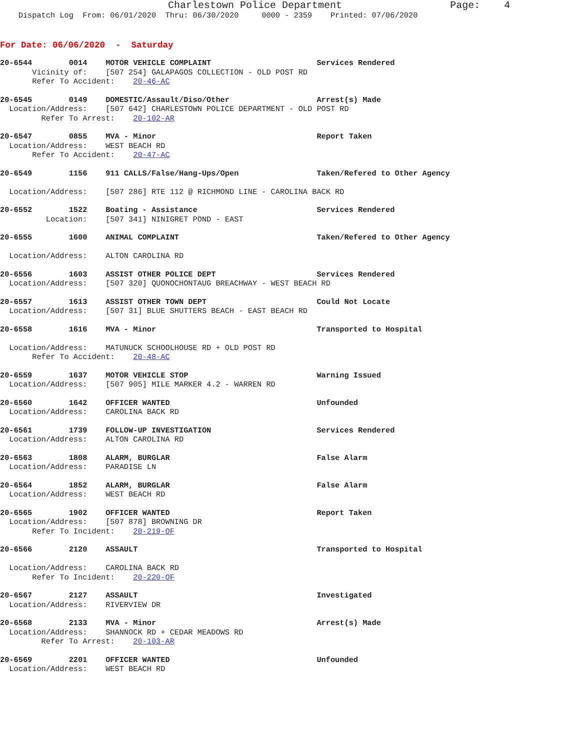Charlestown Police Department Page: 4
Dispatch Log From: 06/01/2020 Thru: 06/30/2020 0000 - 2359 Printed: 07/06/2020
For Date: 06/06/2020 - Saturday
20-6544 0014 MOTOR VEHICLE COMPLAINT Services Rendered Vicinity of: [507 254] GALAPAGOS COLLECTION - OLD POST RD Refer To Accident: 20-46-AC
20-6545 0149 DOMESTIC/Assault/Diso/Other Arrest(s) Made Location/Address: [507 642] CHARLESTOWN POLICE DEPARTMENT - OLD POST RD Refer To Arrest: 20-102-AR
20-6547 0855 MVA - Minor Report Taken Location/Address: WEST BEACH RD Refer To Accident: 20-47-AC
20-6549 1156 911 CALLS/False/Hang-Ups/Open Taken/Refered to Other Agency Location/Address: [507 286] RTE 112 @ RICHMOND LINE - CAROLINA BACK RD
20-6552 1522 Boating - Assistance Services Rendered Location: [507 341] NINIGRET POND - EAST
20-6555 1600 ANIMAL COMPLAINT Taken/Refered to Other Agency Location/Address: ALTON CAROLINA RD
20-6556 1603 ASSIST OTHER POLICE DEPT Services Rendered Location/Address: [507 320] QUONOCHONTAUG BREACHWAY - WEST BEACH RD
20-6557 1613 ASSIST OTHER TOWN DEPT Could Not Locate Location/Address: [507 31] BLUE SHUTTERS BEACH - EAST BEACH RD
20-6558 1616 MVA - Minor Transported to Hospital Location/Address: MATUNUCK SCHOOLHOUSE RD + OLD POST RD Refer To Accident: 20-48-AC
20-6559 1637 MOTOR VEHICLE STOP Warning Issued Location/Address: [507 905] MILE MARKER 4.2 - WARREN RD
20-6560 1642 OFFICER WANTED Unfounded Location/Address: CAROLINA BACK RD
20-6561 1739 FOLLOW-UP INVESTIGATION Services Rendered Location/Address: ALTON CAROLINA RD
20-6563 1808 ALARM, BURGLAR False Alarm Location/Address: PARADISE LN
20-6564 1852 ALARM, BURGLAR False Alarm Location/Address: WEST BEACH RD
20-6565 1902 OFFICER WANTED Report Taken Location/Address: [507 878] BROWNING DR Refer To Incident: 20-219-OF
20-6566 2120 ASSAULT Transported to Hospital Location/Address: CAROLINA BACK RD Refer To Incident: 20-220-OF
20-6567 2127 ASSAULT Investigated Location/Address: RIVERVIEW DR
20-6568 2133 MVA - Minor Arrest(s) Made Location/Address: SHANNOCK RD + CEDAR MEADOWS RD Refer To Arrest: 20-103-AR
20-6569 2201 OFFICER WANTED Unfounded Location/Address: WEST BEACH RD